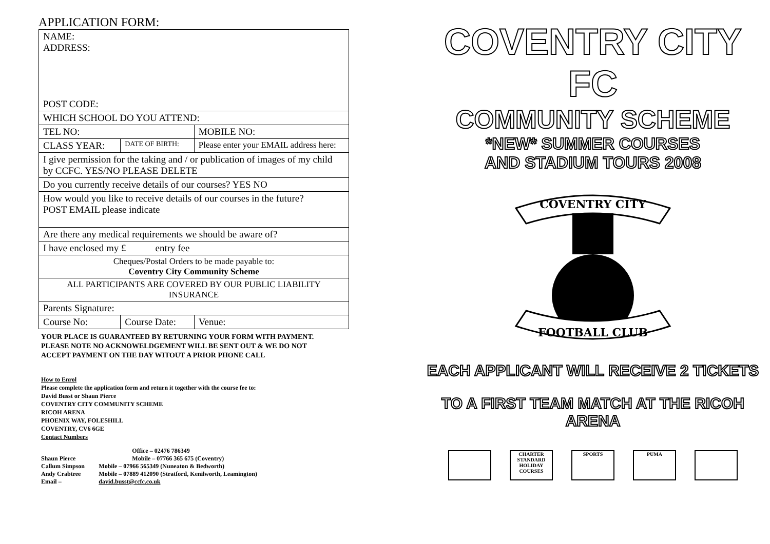APPLICATION FORM:
| NAME: ADDRESS: POST CODE: | | |
| WHICH SCHOOL DO YOU ATTEND: | | |
| TEL NO: | | MOBILE NO: |
| CLASS YEAR: | DATE OF BIRTH: | Please enter your EMAIL address here: |
| I give permission for the taking and / or publication of images of my child by CCFC. YES/NO PLEASE DELETE | | |
| Do you currently receive details of our courses? YES NO | | |
| How would you like to receive details of our courses in the future? POST EMAIL please indicate | | |
| Are there any medical requirements we should be aware of? | | |
| I have enclosed my £ entry fee | | |
| Cheques/Postal Orders to be made payable to: Coventry City Community Scheme | | |
| ALL PARTICIPANTS ARE COVERED BY OUR PUBLIC LIABILITY INSURANCE | | |
| Parents Signature: | | |
| Course No: | Course Date: | Venue: |
YOUR PLACE IS GUARANTEED BY RETURNING YOUR FORM WITH PAYMENT.
PLEASE NOTE NO ACKNOWELDGEMENT WILL BE SENT OUT & WE DO NOT
ACCEPT PAYMENT ON THE DAY WITOUT A PRIOR PHONE CALL
How to Enrol
Please complete the application form and return it together with the course fee to:
David Busst or Shaun Pierce
COVENTRY CITY COMMUNITY SCHEME
RICOH ARENA
PHOENIX WAY, FOLESHILL
COVENTRY, CV6 6GE
Contact Numbers
| | Office – 02476 786349 |
| Shaun Pierce | Mobile – 07766 365 675 (Coventry) |
| Callum Simpson | Mobile – 07966 565349 (Nuneaton & Bedworth) |
| Andy Crabtree | Mobile – 07889 412090 (Stratford, Kenilworth, Leamington) |
| Email – | david.busst@ccfc.co.uk |
COVENTRY CITY FC
COMMUNITY SCHEME
*NEW* SUMMER COURSES
AND STADIUM TOURS 2008
COVENTRY CITY
FOOTBALL CLUB
EACH APPLICANT WILL RECEIVE 2 TICKETS
TO A FIRST TEAM MATCH AT THE RICOH ARENA
CHARTER STANDARD HOLIDAY COURSES
SPORTS PUMA